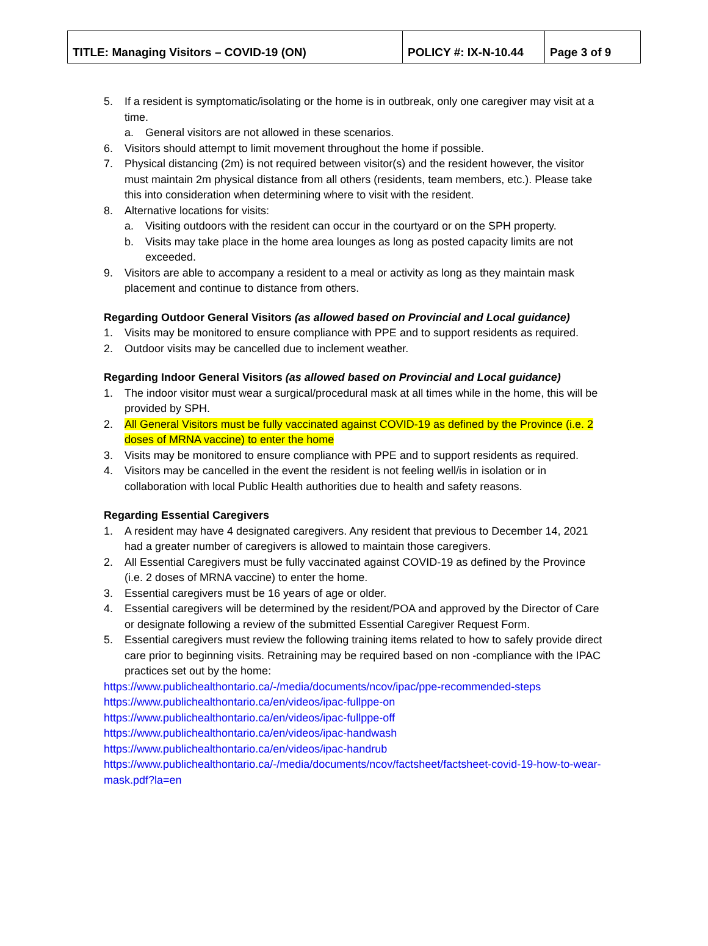| TITLE: Managing Visitors – COVID-19 (ON) | POLICY #: IX-N-10.44 | Page 3 of 9 |
5. If a resident is symptomatic/isolating or the home is in outbreak, only one caregiver may visit at a time.
a. General visitors are not allowed in these scenarios.
6. Visitors should attempt to limit movement throughout the home if possible.
7. Physical distancing (2m) is not required between visitor(s) and the resident however, the visitor must maintain 2m physical distance from all others (residents, team members, etc.). Please take this into consideration when determining where to visit with the resident.
8. Alternative locations for visits:
a. Visiting outdoors with the resident can occur in the courtyard or on the SPH property.
b. Visits may take place in the home area lounges as long as posted capacity limits are not exceeded.
9. Visitors are able to accompany a resident to a meal or activity as long as they maintain mask placement and continue to distance from others.
Regarding Outdoor General Visitors (as allowed based on Provincial and Local guidance)
1. Visits may be monitored to ensure compliance with PPE and to support residents as required.
2. Outdoor visits may be cancelled due to inclement weather.
Regarding Indoor General Visitors (as allowed based on Provincial and Local guidance)
1. The indoor visitor must wear a surgical/procedural mask at all times while in the home, this will be provided by SPH.
2. All General Visitors must be fully vaccinated against COVID-19 as defined by the Province (i.e. 2 doses of MRNA vaccine) to enter the home
3. Visits may be monitored to ensure compliance with PPE and to support residents as required.
4. Visitors may be cancelled in the event the resident is not feeling well/is in isolation or in collaboration with local Public Health authorities due to health and safety reasons.
Regarding Essential Caregivers
1. A resident may have 4 designated caregivers. Any resident that previous to December 14, 2021 had a greater number of caregivers is allowed to maintain those caregivers.
2. All Essential Caregivers must be fully vaccinated against COVID-19 as defined by the Province (i.e. 2 doses of MRNA vaccine) to enter the home.
3. Essential caregivers must be 16 years of age or older.
4. Essential caregivers will be determined by the resident/POA and approved by the Director of Care or designate following a review of the submitted Essential Caregiver Request Form.
5. Essential caregivers must review the following training items related to how to safely provide direct care prior to beginning visits. Retraining may be required based on non -compliance with the IPAC practices set out by the home:
https://www.publichealthontario.ca/-/media/documents/ncov/ipac/ppe-recommended-steps
https://www.publichealthontario.ca/en/videos/ipac-fullppe-on
https://www.publichealthontario.ca/en/videos/ipac-fullppe-off
https://www.publichealthontario.ca/en/videos/ipac-handwash
https://www.publichealthontario.ca/en/videos/ipac-handrub
https://www.publichealthontario.ca/-/media/documents/ncov/factsheet/factsheet-covid-19-how-to-wear-mask.pdf?la=en